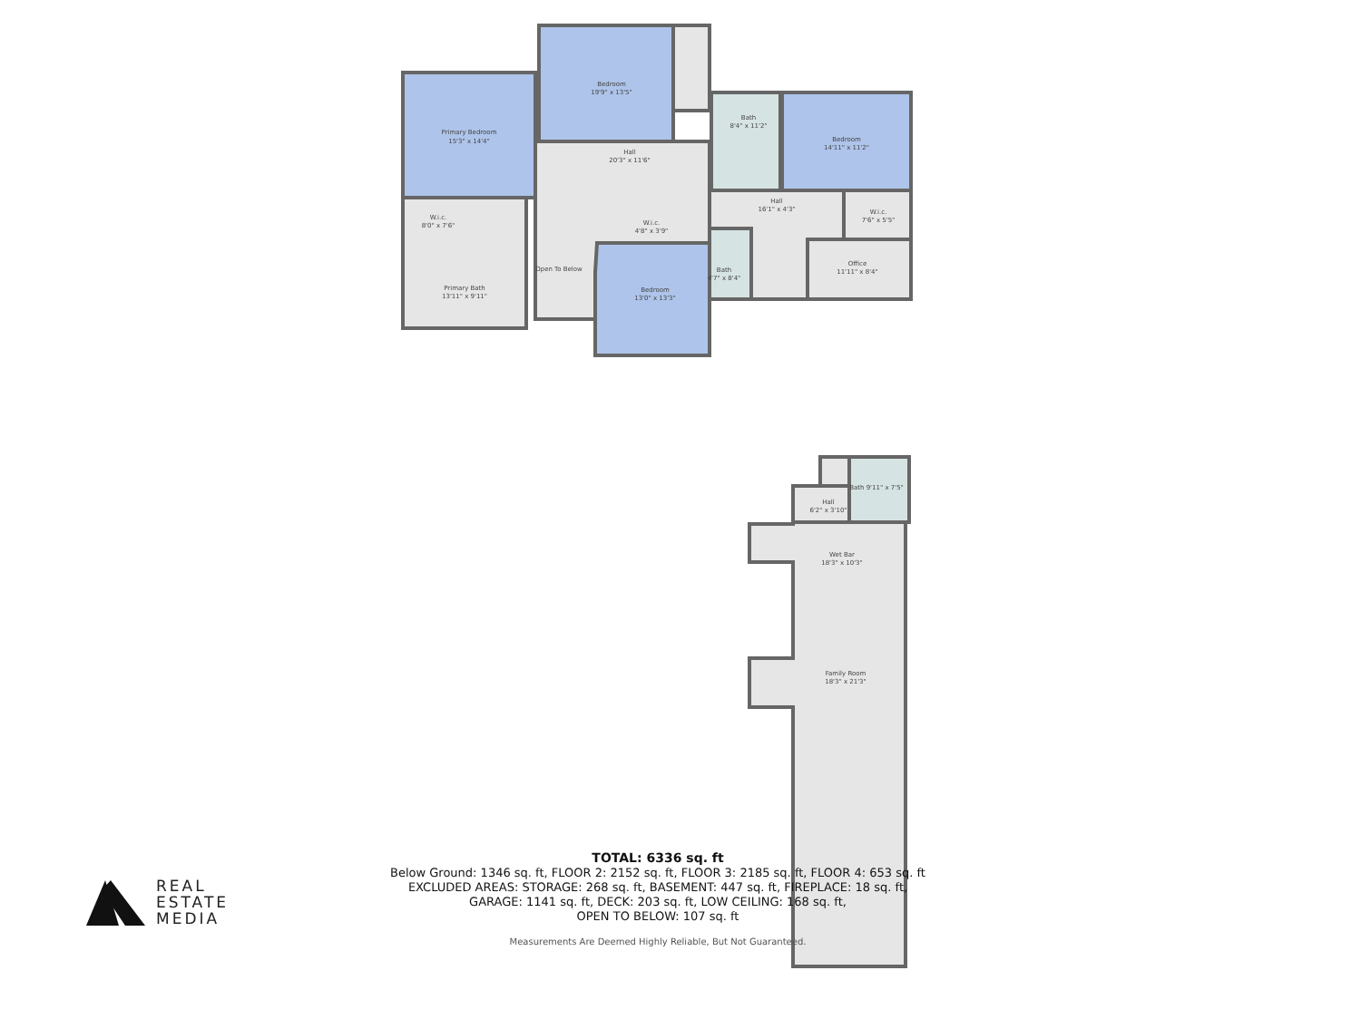Primary Bedroom
15'3" x 14'4"
Bedroom
19'9" x 13'5"
Bath
8'4" x 11'2"
Bedroom
14'11" x 11'2"
Hall
20'3" x 11'6"
Hall
16'1" x 4'3"
W.i.c.
8'0" x 7'6"
W.i.c.
4'8" x 3'9"
W.i.c.
7'6" x 5'5"
Open To Below
Primary Bath
13'11" x 9'11"
Bedroom
13'0" x 13'3"
Bath
4'7" x 8'4"
Office
11'11" x 8'4"
Hall
6'2" x 3'10"
Bath 9'11" x 7'5"
Wet Bar
18'3" x 10'3"
Family Room
18'3" x 21'3"
TOTAL: 6336 sq. ft
Below Ground: 1346 sq. ft, FLOOR 2: 2152 sq. ft, FLOOR 3: 2185 sq. ft, FLOOR 4: 653 sq. ft
EXCLUDED AREAS: STORAGE: 268 sq. ft, BASEMENT: 447 sq. ft, FIREPLACE: 18 sq. ft,
GARAGE: 1141 sq. ft, DECK: 203 sq. ft, LOW CEILING: 168 sq. ft,
OPEN TO BELOW: 107 sq. ft
Measurements Are Deemed Highly Reliable, But Not Guaranteed.
REAL
ESTATE
MEDIA